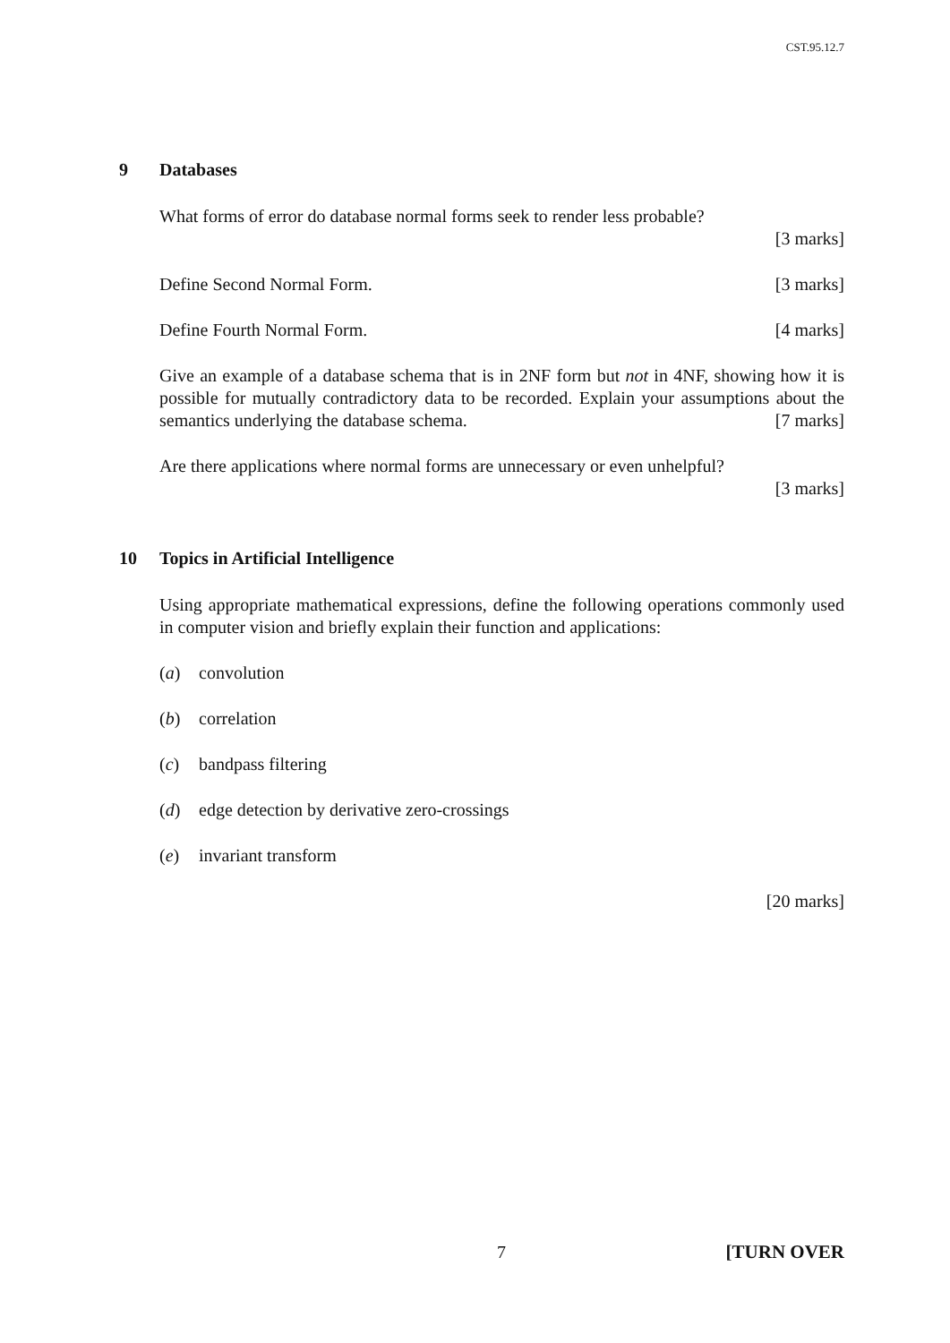CST.95.12.7
9 Databases
What forms of error do database normal forms seek to render less probable?
[3 marks]
Define Second Normal Form. [3 marks]
Define Fourth Normal Form. [4 marks]
Give an example of a database schema that is in 2NF form but not in 4NF, showing how it is possible for mutually contradictory data to be recorded. Explain your assumptions about the semantics underlying the database schema. [7 marks]
Are there applications where normal forms are unnecessary or even unhelpful?
[3 marks]
10 Topics in Artificial Intelligence
Using appropriate mathematical expressions, define the following operations commonly used in computer vision and briefly explain their function and applications:
(a) convolution
(b) correlation
(c) bandpass filtering
(d) edge detection by derivative zero-crossings
(e) invariant transform
[20 marks]
7 [TURN OVER